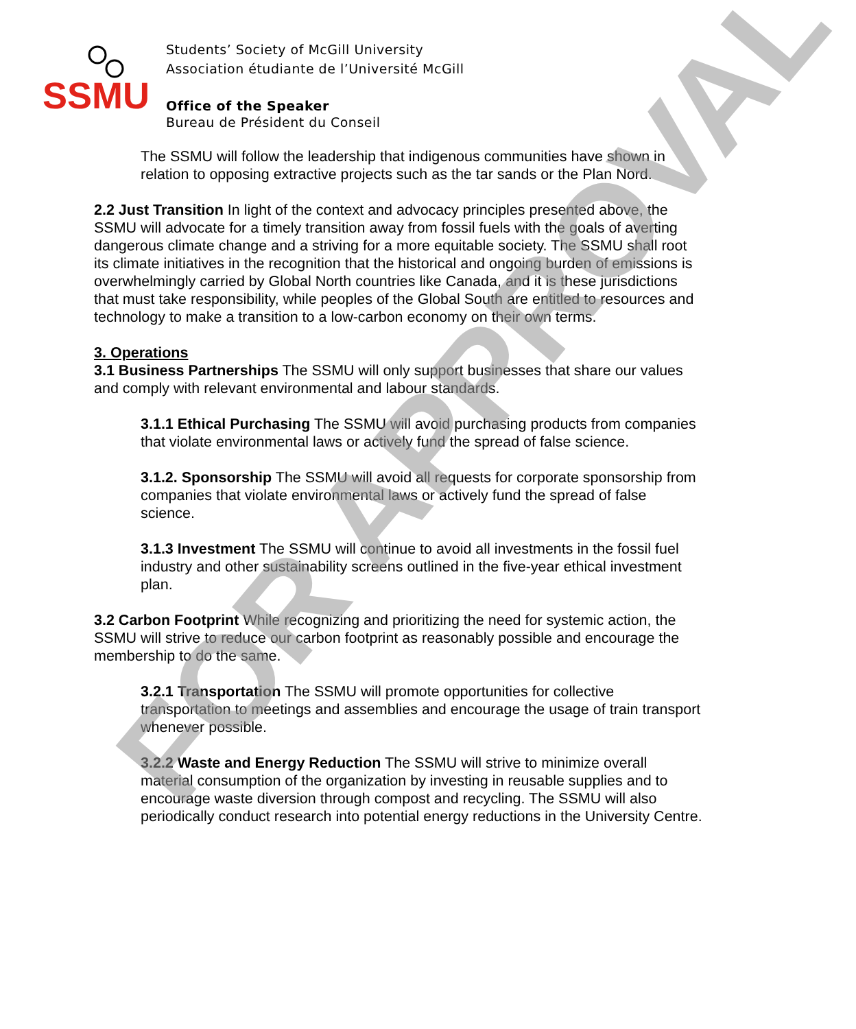SSMU
Students’ Society of McGill University
Association étudiante de l’Université McGill
Office of the Speaker
Bureau de Président du Conseil
The SSMU will follow the leadership that indigenous communities have shown in relation to opposing extractive projects such as the tar sands or the Plan Nord.
2.2 Just Transition In light of the context and advocacy principles presented above, the SSMU will advocate for a timely transition away from fossil fuels with the goals of averting dangerous climate change and a striving for a more equitable society. The SSMU shall root its climate initiatives in the recognition that the historical and ongoing burden of emissions is overwhelmingly carried by Global North countries like Canada, and it is these jurisdictions that must take responsibility, while peoples of the Global South are entitled to resources and technology to make a transition to a low-carbon economy on their own terms.
3. Operations
3.1 Business Partnerships The SSMU will only support businesses that share our values and comply with relevant environmental and labour standards.
3.1.1 Ethical Purchasing The SSMU will avoid purchasing products from companies that violate environmental laws or actively fund the spread of false science.
3.1.2. Sponsorship The SSMU will avoid all requests for corporate sponsorship from companies that violate environmental laws or actively fund the spread of false science.
3.1.3 Investment The SSMU will continue to avoid all investments in the fossil fuel industry and other sustainability screens outlined in the five-year ethical investment plan.
3.2 Carbon Footprint While recognizing and prioritizing the need for systemic action, the SSMU will strive to reduce our carbon footprint as reasonably possible and encourage the membership to do the same.
3.2.1 Transportation The SSMU will promote opportunities for collective transportation to meetings and assemblies and encourage the usage of train transport whenever possible.
3.2.2 Waste and Energy Reduction The SSMU will strive to minimize overall material consumption of the organization by investing in reusable supplies and to encourage waste diversion through compost and recycling. The SSMU will also periodically conduct research into potential energy reductions in the University Centre.
FOR APPROVAL